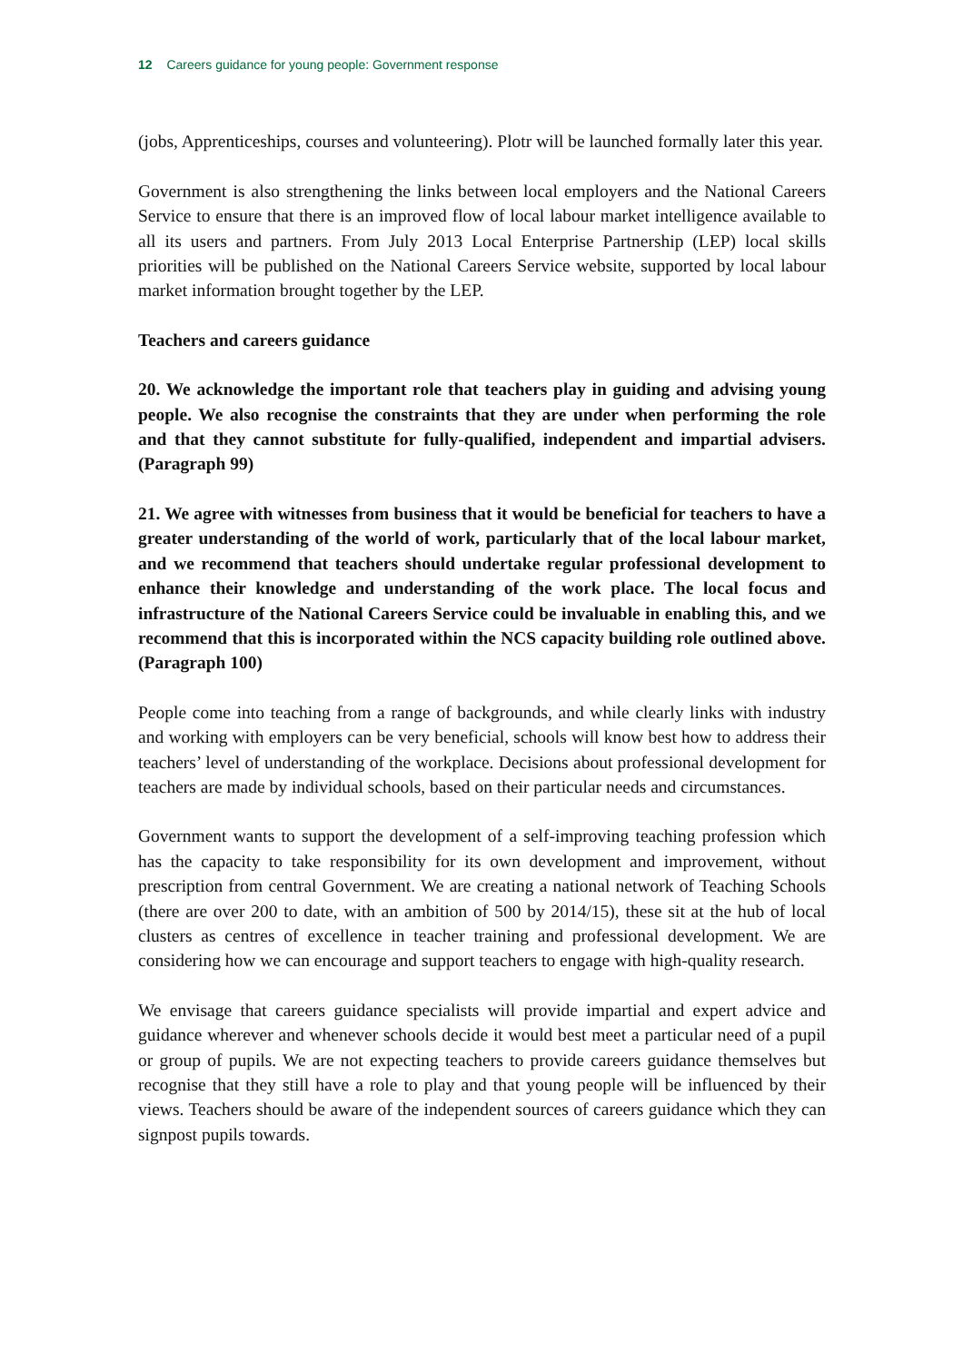12 Careers guidance for young people: Government response
(jobs, Apprenticeships, courses and volunteering). Plotr will be launched formally later this year.
Government is also strengthening the links between local employers and the National Careers Service to ensure that there is an improved flow of local labour market intelligence available to all its users and partners. From July 2013 Local Enterprise Partnership (LEP) local skills priorities will be published on the National Careers Service website, supported by local labour market information brought together by the LEP.
Teachers and careers guidance
20. We acknowledge the important role that teachers play in guiding and advising young people. We also recognise the constraints that they are under when performing the role and that they cannot substitute for fully-qualified, independent and impartial advisers. (Paragraph 99)
21. We agree with witnesses from business that it would be beneficial for teachers to have a greater understanding of the world of work, particularly that of the local labour market, and we recommend that teachers should undertake regular professional development to enhance their knowledge and understanding of the work place. The local focus and infrastructure of the National Careers Service could be invaluable in enabling this, and we recommend that this is incorporated within the NCS capacity building role outlined above. (Paragraph 100)
People come into teaching from a range of backgrounds, and while clearly links with industry and working with employers can be very beneficial, schools will know best how to address their teachers’ level of understanding of the workplace. Decisions about professional development for teachers are made by individual schools, based on their particular needs and circumstances.
Government wants to support the development of a self-improving teaching profession which has the capacity to take responsibility for its own development and improvement, without prescription from central Government. We are creating a national network of Teaching Schools (there are over 200 to date, with an ambition of 500 by 2014/15), these sit at the hub of local clusters as centres of excellence in teacher training and professional development. We are considering how we can encourage and support teachers to engage with high-quality research.
We envisage that careers guidance specialists will provide impartial and expert advice and guidance wherever and whenever schools decide it would best meet a particular need of a pupil or group of pupils. We are not expecting teachers to provide careers guidance themselves but recognise that they still have a role to play and that young people will be influenced by their views. Teachers should be aware of the independent sources of careers guidance which they can signpost pupils towards.